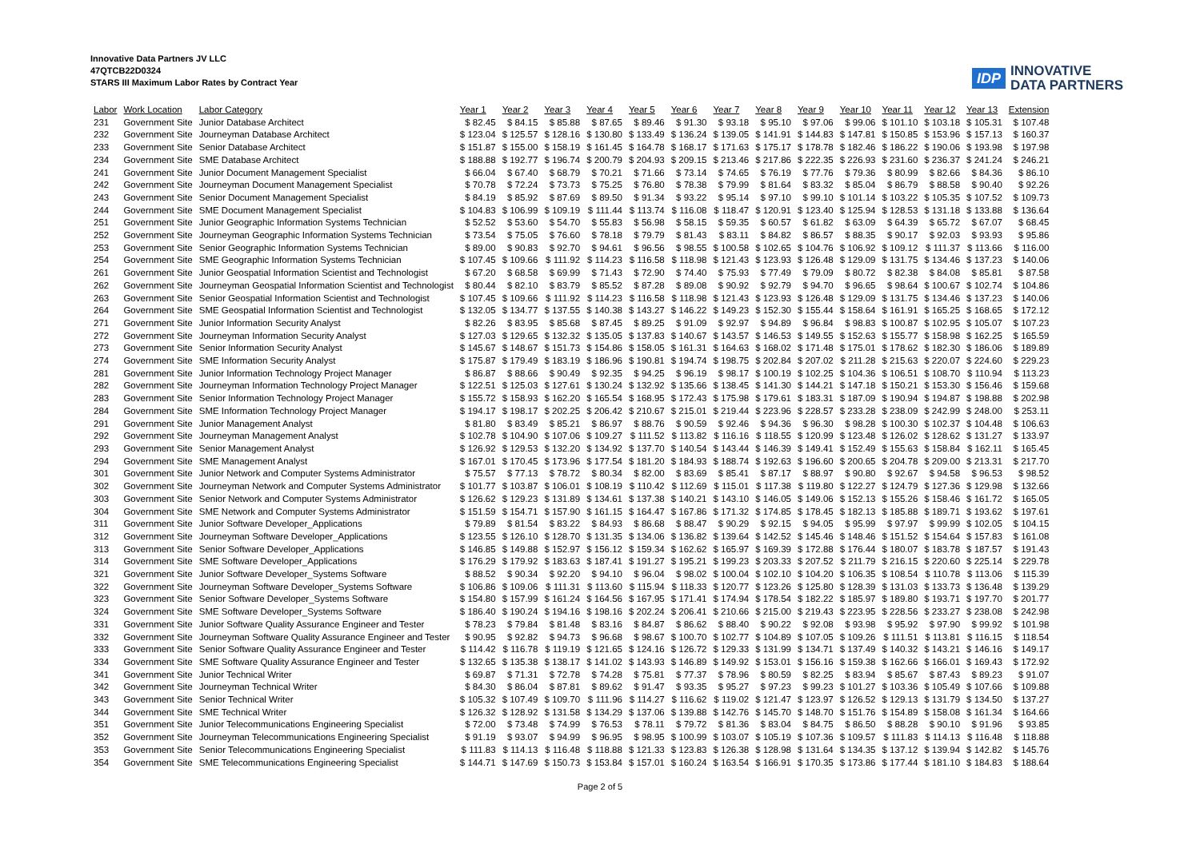Innovative Data Partners JV LLC
47QTCB22D0324
STARS III Maximum Labor Rates by Contract Year
IDP INNOVATIVE
DATA PARTNERS
| Labor | Work Location | Labor Category | Year 1 | Year 2 | Year 3 | Year 4 | Year 5 | Year 6 | Year 7 | Year 8 | Year 9 | Year 10 | Year 11 | Year 12 | Year 13 | Extension |
| --- | --- | --- | --- | --- | --- | --- | --- | --- | --- | --- | --- | --- | --- | --- | --- | --- |
| 231 | Government Site | Junior Database Architect | $ 82.45 | $ 84.15 | $ 85.88 | $ 87.65 | $ 89.46 | $ 91.30 | $ 93.18 | $ 95.10 | $ 97.06 | $ 99.06 | $ 101.10 | $ 103.18 | $ 105.31 | $ 107.48 |
| 232 | Government Site | Journeyman Database Architect | $ 123.04 | $ 125.57 | $ 128.16 | $ 130.80 | $ 133.49 | $ 136.24 | $ 139.05 | $ 141.91 | $ 144.83 | $ 147.81 | $ 150.85 | $ 153.96 | $ 157.13 | $ 160.37 |
| 233 | Government Site | Senior Database Architect | $ 151.87 | $ 155.00 | $ 158.19 | $ 161.45 | $ 164.78 | $ 168.17 | $ 171.63 | $ 175.17 | $ 178.78 | $ 182.46 | $ 186.22 | $ 190.06 | $ 193.98 | $ 197.98 |
| 234 | Government Site | SME Database Architect | $ 188.88 | $ 192.77 | $ 196.74 | $ 200.79 | $ 204.93 | $ 209.15 | $ 213.46 | $ 217.86 | $ 222.35 | $ 226.93 | $ 231.60 | $ 236.37 | $ 241.24 | $ 246.21 |
| 241 | Government Site | Junior Document Management Specialist | $ 66.04 | $ 67.40 | $ 68.79 | $ 70.21 | $ 71.66 | $ 73.14 | $ 74.65 | $ 76.19 | $ 77.76 | $ 79.36 | $ 80.99 | $ 82.66 | $ 84.36 | $ 86.10 |
| 242 | Government Site | Journeyman Document Management Specialist | $ 70.78 | $ 72.24 | $ 73.73 | $ 75.25 | $ 76.80 | $ 78.38 | $ 79.99 | $ 81.64 | $ 83.32 | $ 85.04 | $ 86.79 | $ 88.58 | $ 90.40 | $ 92.26 |
| 243 | Government Site | Senior Document Management Specialist | $ 84.19 | $ 85.92 | $ 87.69 | $ 89.50 | $ 91.34 | $ 93.22 | $ 95.14 | $ 97.10 | $ 99.10 | $ 101.14 | $ 103.22 | $ 105.35 | $ 107.52 | $ 109.73 |
| 244 | Government Site | SME Document Management Specialist | $ 104.83 | $ 106.99 | $ 109.19 | $ 111.44 | $ 113.74 | $ 116.08 | $ 118.47 | $ 120.91 | $ 123.40 | $ 125.94 | $ 128.53 | $ 131.18 | $ 133.88 | $ 136.64 |
| 251 | Government Site | Junior Geographic Information Systems Technician | $ 52.52 | $ 53.60 | $ 54.70 | $ 55.83 | $ 56.98 | $ 58.15 | $ 59.35 | $ 60.57 | $ 61.82 | $ 63.09 | $ 64.39 | $ 65.72 | $ 67.07 | $ 68.45 |
| 252 | Government Site | Journeyman Geographic Information Systems Technician | $ 73.54 | $ 75.05 | $ 76.60 | $ 78.18 | $ 79.79 | $ 81.43 | $ 83.11 | $ 84.82 | $ 86.57 | $ 88.35 | $ 90.17 | $ 92.03 | $ 93.93 | $ 95.86 |
| 253 | Government Site | Senior Geographic Information Systems Technician | $ 89.00 | $ 90.83 | $ 92.70 | $ 94.61 | $ 96.56 | $ 98.55 | $ 100.58 | $ 102.65 | $ 104.76 | $ 106.92 | $ 109.12 | $ 111.37 | $ 113.66 | $ 116.00 |
| 254 | Government Site | SME Geographic Information Systems Technician | $ 107.45 | $ 109.66 | $ 111.92 | $ 114.23 | $ 116.58 | $ 118.98 | $ 121.43 | $ 123.93 | $ 126.48 | $ 129.09 | $ 131.75 | $ 134.46 | $ 137.23 | $ 140.06 |
| 261 | Government Site | Junior Geospatial Information Scientist and Technologist | $ 67.20 | $ 68.58 | $ 69.99 | $ 71.43 | $ 72.90 | $ 74.40 | $ 75.93 | $ 77.49 | $ 79.09 | $ 80.72 | $ 82.38 | $ 84.08 | $ 85.81 | $ 87.58 |
| 262 | Government Site | Journeyman Geospatial Information Scientist and Technologist | $ 80.44 | $ 82.10 | $ 83.79 | $ 85.52 | $ 87.28 | $ 89.08 | $ 90.92 | $ 92.79 | $ 94.70 | $ 96.65 | $ 98.64 | $ 100.67 | $ 102.74 | $ 104.86 |
| 263 | Government Site | Senior Geospatial Information Scientist and Technologist | $ 107.45 | $ 109.66 | $ 111.92 | $ 114.23 | $ 116.58 | $ 118.98 | $ 121.43 | $ 123.93 | $ 126.48 | $ 129.09 | $ 131.75 | $ 134.46 | $ 137.23 | $ 140.06 |
| 264 | Government Site | SME Geospatial Information Scientist and Technologist | $ 132.05 | $ 134.77 | $ 137.55 | $ 140.38 | $ 143.27 | $ 146.22 | $ 149.23 | $ 152.30 | $ 155.44 | $ 158.64 | $ 161.91 | $ 165.25 | $ 168.65 | $ 172.12 |
| 271 | Government Site | Junior Information Security Analyst | $ 82.26 | $ 83.95 | $ 85.68 | $ 87.45 | $ 89.25 | $ 91.09 | $ 92.97 | $ 94.89 | $ 96.84 | $ 98.83 | $ 100.87 | $ 102.95 | $ 105.07 | $ 107.23 |
| 272 | Government Site | Journeyman Information Security Analyst | $ 127.03 | $ 129.65 | $ 132.32 | $ 135.05 | $ 137.83 | $ 140.67 | $ 143.57 | $ 146.53 | $ 149.55 | $ 152.63 | $ 155.77 | $ 158.98 | $ 162.25 | $ 165.59 |
| 273 | Government Site | Senior Information Security Analyst | $ 145.67 | $ 148.67 | $ 151.73 | $ 154.86 | $ 158.05 | $ 161.31 | $ 164.63 | $ 168.02 | $ 171.48 | $ 175.01 | $ 178.62 | $ 182.30 | $ 186.06 | $ 189.89 |
| 274 | Government Site | SME Information Security Analyst | $ 175.87 | $ 179.49 | $ 183.19 | $ 186.96 | $ 190.81 | $ 194.74 | $ 198.75 | $ 202.84 | $ 207.02 | $ 211.28 | $ 215.63 | $ 220.07 | $ 224.60 | $ 229.23 |
| 281 | Government Site | Junior Information Technology Project Manager | $ 86.87 | $ 88.66 | $ 90.49 | $ 92.35 | $ 94.25 | $ 96.19 | $ 98.17 | $ 100.19 | $ 102.25 | $ 104.36 | $ 106.51 | $ 108.70 | $ 110.94 | $ 113.23 |
| 282 | Government Site | Journeyman Information Technology Project Manager | $ 122.51 | $ 125.03 | $ 127.61 | $ 130.24 | $ 132.92 | $ 135.66 | $ 138.45 | $ 141.30 | $ 144.21 | $ 147.18 | $ 150.21 | $ 153.30 | $ 156.46 | $ 159.68 |
| 283 | Government Site | Senior Information Technology Project Manager | $ 155.72 | $ 158.93 | $ 162.20 | $ 165.54 | $ 168.95 | $ 172.43 | $ 175.98 | $ 179.61 | $ 183.31 | $ 187.09 | $ 190.94 | $ 194.87 | $ 198.88 | $ 202.98 |
| 284 | Government Site | SME Information Technology Project Manager | $ 194.17 | $ 198.17 | $ 202.25 | $ 206.42 | $ 210.67 | $ 215.01 | $ 219.44 | $ 223.96 | $ 228.57 | $ 233.28 | $ 238.09 | $ 242.99 | $ 248.00 | $ 253.11 |
| 291 | Government Site | Junior Management Analyst | $ 81.80 | $ 83.49 | $ 85.21 | $ 86.97 | $ 88.76 | $ 90.59 | $ 92.46 | $ 94.36 | $ 96.30 | $ 98.28 | $ 100.30 | $ 102.37 | $ 104.48 | $ 106.63 |
| 292 | Government Site | Journeyman Management Analyst | $ 102.78 | $ 104.90 | $ 107.06 | $ 109.27 | $ 111.52 | $ 113.82 | $ 116.16 | $ 118.55 | $ 120.99 | $ 123.48 | $ 126.02 | $ 128.62 | $ 131.27 | $ 133.97 |
| 293 | Government Site | Senior Management Analyst | $ 126.92 | $ 129.53 | $ 132.20 | $ 134.92 | $ 137.70 | $ 140.54 | $ 143.44 | $ 146.39 | $ 149.41 | $ 152.49 | $ 155.63 | $ 158.84 | $ 162.11 | $ 165.45 |
| 294 | Government Site | SME Management Analyst | $ 167.01 | $ 170.45 | $ 173.96 | $ 177.54 | $ 181.20 | $ 184.93 | $ 188.74 | $ 192.63 | $ 196.60 | $ 200.65 | $ 204.78 | $ 209.00 | $ 213.31 | $ 217.70 |
| 301 | Government Site | Junior Network and Computer Systems Administrator | $ 75.57 | $ 77.13 | $ 78.72 | $ 80.34 | $ 82.00 | $ 83.69 | $ 85.41 | $ 87.17 | $ 88.97 | $ 90.80 | $ 92.67 | $ 94.58 | $ 96.53 | $ 98.52 |
| 302 | Government Site | Journeyman Network and Computer Systems Administrator | $ 101.77 | $ 103.87 | $ 106.01 | $ 108.19 | $ 110.42 | $ 112.69 | $ 115.01 | $ 117.38 | $ 119.80 | $ 122.27 | $ 124.79 | $ 127.36 | $ 129.98 | $ 132.66 |
| 303 | Government Site | Senior Network and Computer Systems Administrator | $ 126.62 | $ 129.23 | $ 131.89 | $ 134.61 | $ 137.38 | $ 140.21 | $ 143.10 | $ 146.05 | $ 149.06 | $ 152.13 | $ 155.26 | $ 158.46 | $ 161.72 | $ 165.05 |
| 304 | Government Site | SME Network and Computer Systems Administrator | $ 151.59 | $ 154.71 | $ 157.90 | $ 161.15 | $ 164.47 | $ 167.86 | $ 171.32 | $ 174.85 | $ 178.45 | $ 182.13 | $ 185.88 | $ 189.71 | $ 193.62 | $ 197.61 |
| 311 | Government Site | Junior Software Developer_Applications | $ 79.89 | $ 81.54 | $ 83.22 | $ 84.93 | $ 86.68 | $ 88.47 | $ 90.29 | $ 92.15 | $ 94.05 | $ 95.99 | $ 97.97 | $ 99.99 | $ 102.05 | $ 104.15 |
| 312 | Government Site | Journeyman Software Developer_Applications | $ 123.55 | $ 126.10 | $ 128.70 | $ 131.35 | $ 134.06 | $ 136.82 | $ 139.64 | $ 142.52 | $ 145.46 | $ 148.46 | $ 151.52 | $ 154.64 | $ 157.83 | $ 161.08 |
| 313 | Government Site | Senior Software Developer_Applications | $ 146.85 | $ 149.88 | $ 152.97 | $ 156.12 | $ 159.34 | $ 162.62 | $ 165.97 | $ 169.39 | $ 172.88 | $ 176.44 | $ 180.07 | $ 183.78 | $ 187.57 | $ 191.43 |
| 314 | Government Site | SME Software Developer_Applications | $ 176.29 | $ 179.92 | $ 183.63 | $ 187.41 | $ 191.27 | $ 195.21 | $ 199.23 | $ 203.33 | $ 207.52 | $ 211.79 | $ 216.15 | $ 220.60 | $ 225.14 | $ 229.78 |
| 321 | Government Site | Junior Software Developer_Systems Software | $ 88.52 | $ 90.34 | $ 92.20 | $ 94.10 | $ 96.04 | $ 98.02 | $ 100.04 | $ 102.10 | $ 104.20 | $ 106.35 | $ 108.54 | $ 110.78 | $ 113.06 | $ 115.39 |
| 322 | Government Site | Journeyman Software Developer_Systems Software | $ 106.86 | $ 109.06 | $ 111.31 | $ 113.60 | $ 115.94 | $ 118.33 | $ 120.77 | $ 123.26 | $ 125.80 | $ 128.39 | $ 131.03 | $ 133.73 | $ 136.48 | $ 139.29 |
| 323 | Government Site | Senior Software Developer_Systems Software | $ 154.80 | $ 157.99 | $ 161.24 | $ 164.56 | $ 167.95 | $ 171.41 | $ 174.94 | $ 178.54 | $ 182.22 | $ 185.97 | $ 189.80 | $ 193.71 | $ 197.70 | $ 201.77 |
| 324 | Government Site | SME Software Developer_Systems Software | $ 186.40 | $ 190.24 | $ 194.16 | $ 198.16 | $ 202.24 | $ 206.41 | $ 210.66 | $ 215.00 | $ 219.43 | $ 223.95 | $ 228.56 | $ 233.27 | $ 238.08 | $ 242.98 |
| 331 | Government Site | Junior Software Quality Assurance Engineer and Tester | $ 78.23 | $ 79.84 | $ 81.48 | $ 83.16 | $ 84.87 | $ 86.62 | $ 88.40 | $ 90.22 | $ 92.08 | $ 93.98 | $ 95.92 | $ 97.90 | $ 99.92 | $ 101.98 |
| 332 | Government Site | Journeyman Software Quality Assurance Engineer and Tester | $ 90.95 | $ 92.82 | $ 94.73 | $ 96.68 | $ 98.67 | $ 100.70 | $ 102.77 | $ 104.89 | $ 107.05 | $ 109.26 | $ 111.51 | $ 113.81 | $ 116.15 | $ 118.54 |
| 333 | Government Site | Senior Software Quality Assurance Engineer and Tester | $ 114.42 | $ 116.78 | $ 119.19 | $ 121.65 | $ 124.16 | $ 126.72 | $ 129.33 | $ 131.99 | $ 134.71 | $ 137.49 | $ 140.32 | $ 143.21 | $ 146.16 | $ 149.17 |
| 334 | Government Site | SME Software Quality Assurance Engineer and Tester | $ 132.65 | $ 135.38 | $ 138.17 | $ 141.02 | $ 143.93 | $ 146.89 | $ 149.92 | $ 153.01 | $ 156.16 | $ 159.38 | $ 162.66 | $ 166.01 | $ 169.43 | $ 172.92 |
| 341 | Government Site | Junior Technical Writer | $ 69.87 | $ 71.31 | $ 72.78 | $ 74.28 | $ 75.81 | $ 77.37 | $ 78.96 | $ 80.59 | $ 82.25 | $ 83.94 | $ 85.67 | $ 87.43 | $ 89.23 | $ 91.07 |
| 342 | Government Site | Journeyman Technical Writer | $ 84.30 | $ 86.04 | $ 87.81 | $ 89.62 | $ 91.47 | $ 93.35 | $ 95.27 | $ 97.23 | $ 99.23 | $ 101.27 | $ 103.36 | $ 105.49 | $ 107.66 | $ 109.88 |
| 343 | Government Site | Senior Technical Writer | $ 105.32 | $ 107.49 | $ 109.70 | $ 111.96 | $ 114.27 | $ 116.62 | $ 119.02 | $ 121.47 | $ 123.97 | $ 126.52 | $ 129.13 | $ 131.79 | $ 134.50 | $ 137.27 |
| 344 | Government Site | SME Technical Writer | $ 126.32 | $ 128.92 | $ 131.58 | $ 134.29 | $ 137.06 | $ 139.88 | $ 142.76 | $ 145.70 | $ 148.70 | $ 151.76 | $ 154.89 | $ 158.08 | $ 161.34 | $ 164.66 |
| 351 | Government Site | Junior Telecommunications Engineering Specialist | $ 72.00 | $ 73.48 | $ 74.99 | $ 76.53 | $ 78.11 | $ 79.72 | $ 81.36 | $ 83.04 | $ 84.75 | $ 86.50 | $ 88.28 | $ 90.10 | $ 91.96 | $ 93.85 |
| 352 | Government Site | Journeyman Telecommunications Engineering Specialist | $ 91.19 | $ 93.07 | $ 94.99 | $ 96.95 | $ 98.95 | $ 100.99 | $ 103.07 | $ 105.19 | $ 107.36 | $ 109.57 | $ 111.83 | $ 114.13 | $ 116.48 | $ 118.88 |
| 353 | Government Site | Senior Telecommunications Engineering Specialist | $ 111.83 | $ 114.13 | $ 116.48 | $ 118.88 | $ 121.33 | $ 123.83 | $ 126.38 | $ 128.98 | $ 131.64 | $ 134.35 | $ 137.12 | $ 139.94 | $ 142.82 | $ 145.76 |
| 354 | Government Site | SME Telecommunications Engineering Specialist | $ 144.71 | $ 147.69 | $ 150.73 | $ 153.84 | $ 157.01 | $ 160.24 | $ 163.54 | $ 166.91 | $ 170.35 | $ 173.86 | $ 177.44 | $ 181.10 | $ 184.83 | $ 188.64 |
Page 2 of 5